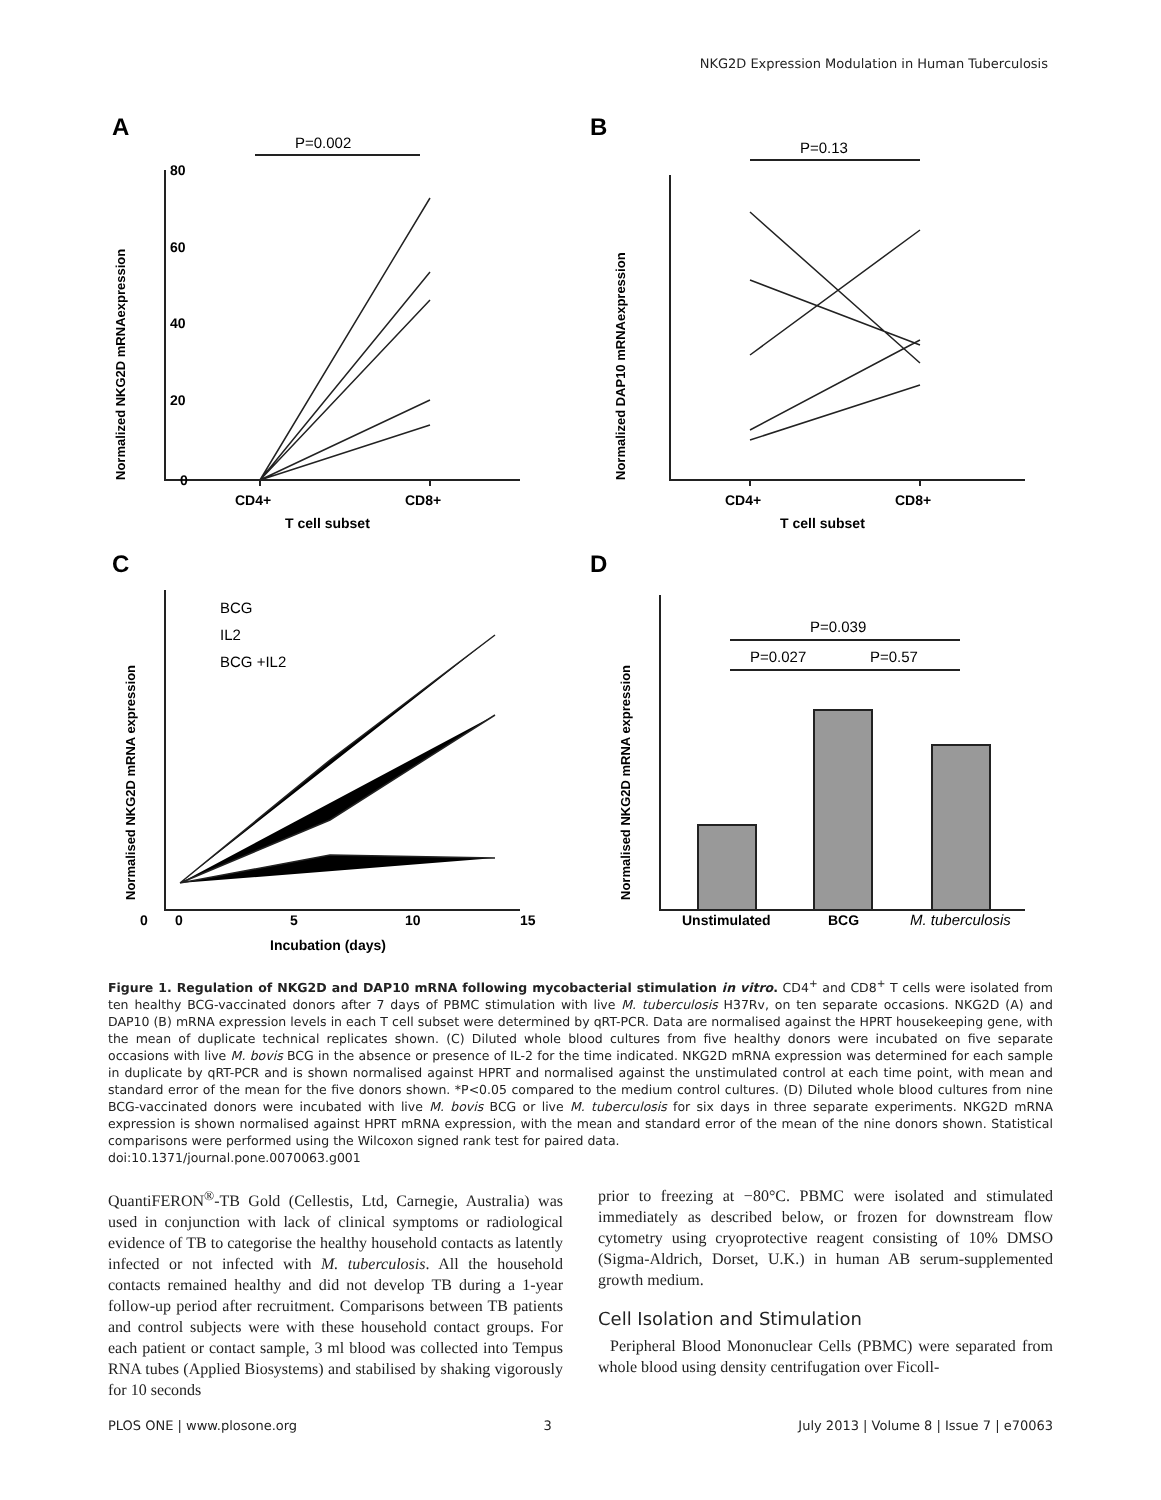NKG2D Expression Modulation in Human Tuberculosis
A
B
C
D
0
20
40
60
80
CD4+
CD8+
T cell subset
CD4+
CD8+
T cell subset
0
0
5
10
15
Incubation (days)
Unstimulated
BCG
P=0.002
P=0.13
P=0.039
P=0.027
P=0.57
BCG
IL2
BCG +IL2
M. tuberculosis
Normalized NKG2D mRNAexpression
Normalized DAP10 mRNAexpression
Normalised NKG2D mRNA expression
Normalised NKG2D mRNA expression
Figure 1. Regulation of NKG2D and DAP10 mRNA following mycobacterial stimulation in vitro. CD4<sup>+</sup> and CD8<sup>+</sup> T cells were isolated from ten healthy BCG-vaccinated donors after 7 days of PBMC stimulation with live M. tuberculosis H37Rv, on ten separate occasions. NKG2D (A) and DAP10 (B) mRNA expression levels in each T cell subset were determined by qRT-PCR. Data are normalised against the HPRT housekeeping gene, with the mean of duplicate technical replicates shown. (C) Diluted whole blood cultures from five healthy donors were incubated on five separate occasions with live M. bovis BCG in the absence or presence of IL-2 for the time indicated. NKG2D mRNA expression was determined for each sample in duplicate by qRT-PCR and is shown normalised against HPRT and normalised against the unstimulated control at each time point, with mean and standard error of the mean for the five donors shown. *P<0.05 compared to the medium control cultures. (D) Diluted whole blood cultures from nine BCG-vaccinated donors were incubated with live M. bovis BCG or live M. tuberculosis for six days in three separate experiments. NKG2D mRNA expression is shown normalised against HPRT mRNA expression, with the mean and standard error of the mean of the nine donors shown. Statistical comparisons were performed using the Wilcoxon signed rank test for paired data.
doi:10.1371/journal.pone.0070063.g001
QuantiFERON<sup>®</sup>-TB Gold (Cellestis, Ltd, Carnegie, Australia) was used in conjunction with lack of clinical symptoms or radiological evidence of TB to categorise the healthy household contacts as latently infected or not infected with M. tuberculosis. All the household contacts remained healthy and did not develop TB during a 1-year follow-up period after recruitment. Comparisons between TB patients and control subjects were with these household contact groups. For each patient or contact sample, 3 ml blood was collected into Tempus RNA tubes (Applied Biosystems) and stabilised by shaking vigorously for 10 seconds
prior to freezing at −80°C. PBMC were isolated and stimulated immediately as described below, or frozen for downstream flow cytometry using cryoprotective reagent consisting of 10% DMSO (Sigma-Aldrich, Dorset, U.K.) in human AB serum-supplemented growth medium.
Cell Isolation and Stimulation
Peripheral Blood Mononuclear Cells (PBMC) were separated from whole blood using density centrifugation over Ficoll-
PLOS ONE | www.plosone.org 3 July 2013 | Volume 8 | Issue 7 | e70063